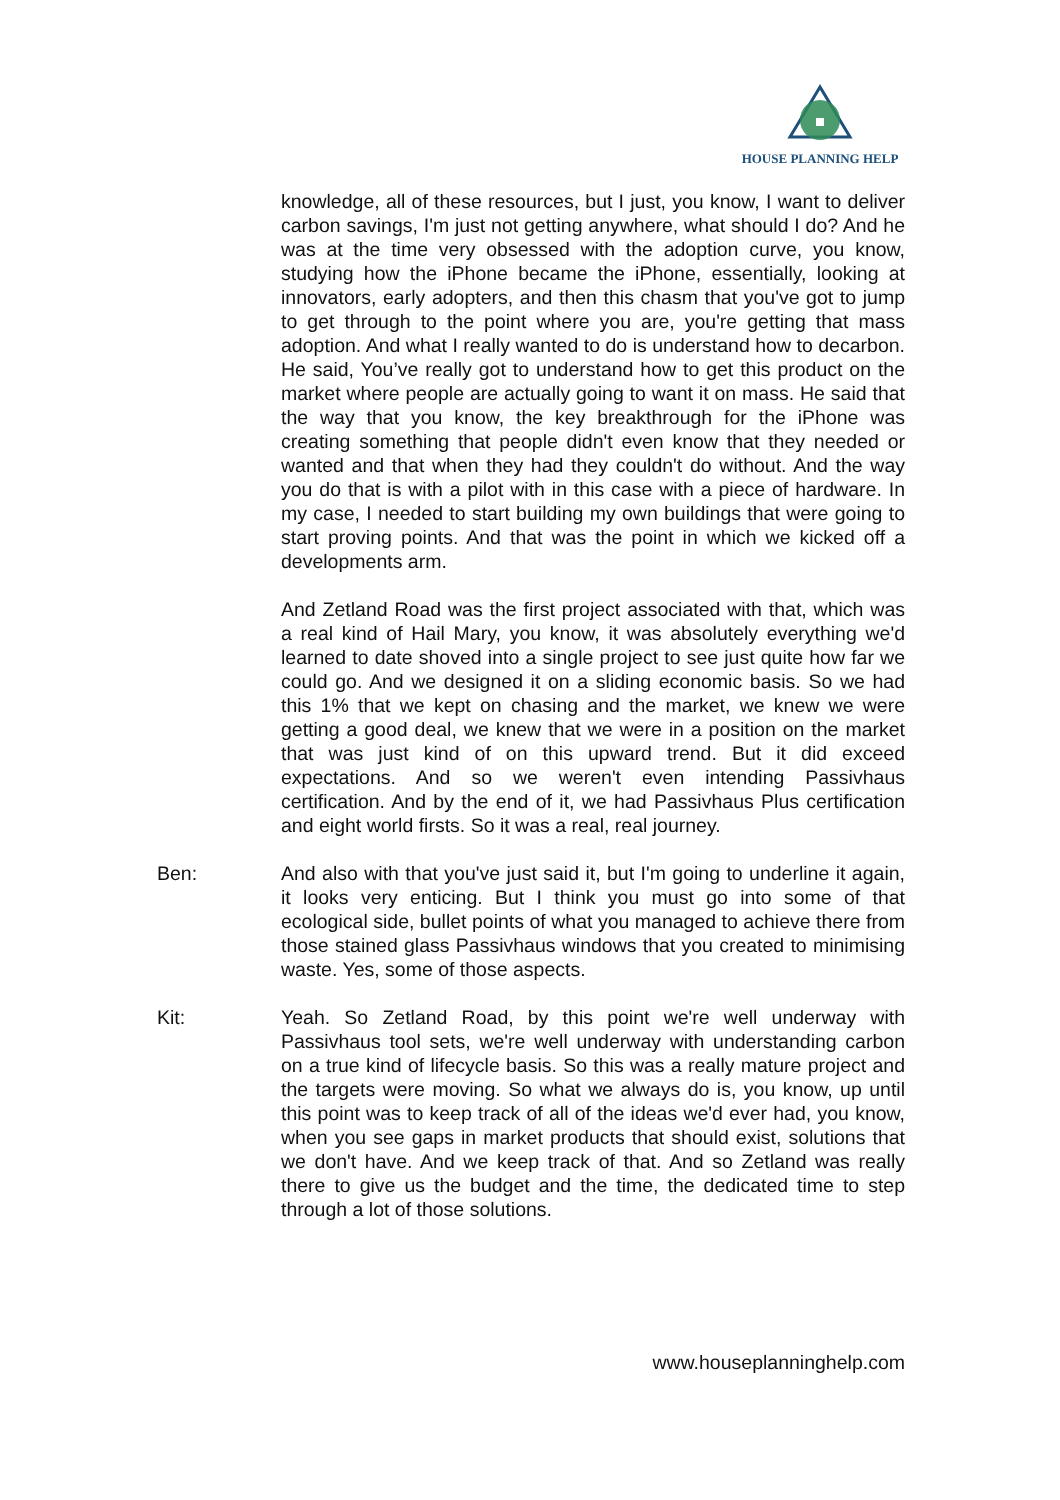HOUSE PLANNING HELP
knowledge, all of these resources, but I just, you know, I want to deliver carbon savings, I'm just not getting anywhere, what should I do? And he was at the time very obsessed with the adoption curve, you know, studying how the iPhone became the iPhone, essentially, looking at innovators, early adopters, and then this chasm that you've got to jump to get through to the point where you are, you're getting that mass adoption. And what I really wanted to do is understand how to decarbon. He said, You’ve really got to understand how to get this product on the market where people are actually going to want it on mass. He said that the way that you know, the key breakthrough for the iPhone was creating something that people didn't even know that they needed or wanted and that when they had they couldn't do without. And the way you do that is with a pilot with in this case with a piece of hardware. In my case, I needed to start building my own buildings that were going to start proving points. And that was the point in which we kicked off a developments arm.
And Zetland Road was the first project associated with that, which was a real kind of Hail Mary, you know, it was absolutely everything we'd learned to date shoved into a single project to see just quite how far we could go. And we designed it on a sliding economic basis. So we had this 1% that we kept on chasing and the market, we knew we were getting a good deal, we knew that we were in a position on the market that was just kind of on this upward trend. But it did exceed expectations. And so we weren't even intending Passivhaus certification. And by the end of it, we had Passivhaus Plus certification and eight world firsts. So it was a real, real journey.
Ben: And also with that you've just said it, but I'm going to underline it again, it looks very enticing. But I think you must go into some of that ecological side, bullet points of what you managed to achieve there from those stained glass Passivhaus windows that you created to minimising waste. Yes, some of those aspects.
Kit: Yeah. So Zetland Road, by this point we're well underway with Passivhaus tool sets, we're well underway with understanding carbon on a true kind of lifecycle basis. So this was a really mature project and the targets were moving. So what we always do is, you know, up until this point was to keep track of all of the ideas we'd ever had, you know, when you see gaps in market products that should exist, solutions that we don't have. And we keep track of that. And so Zetland was really there to give us the budget and the time, the dedicated time to step through a lot of those solutions.
www.houseplanninghelp.com